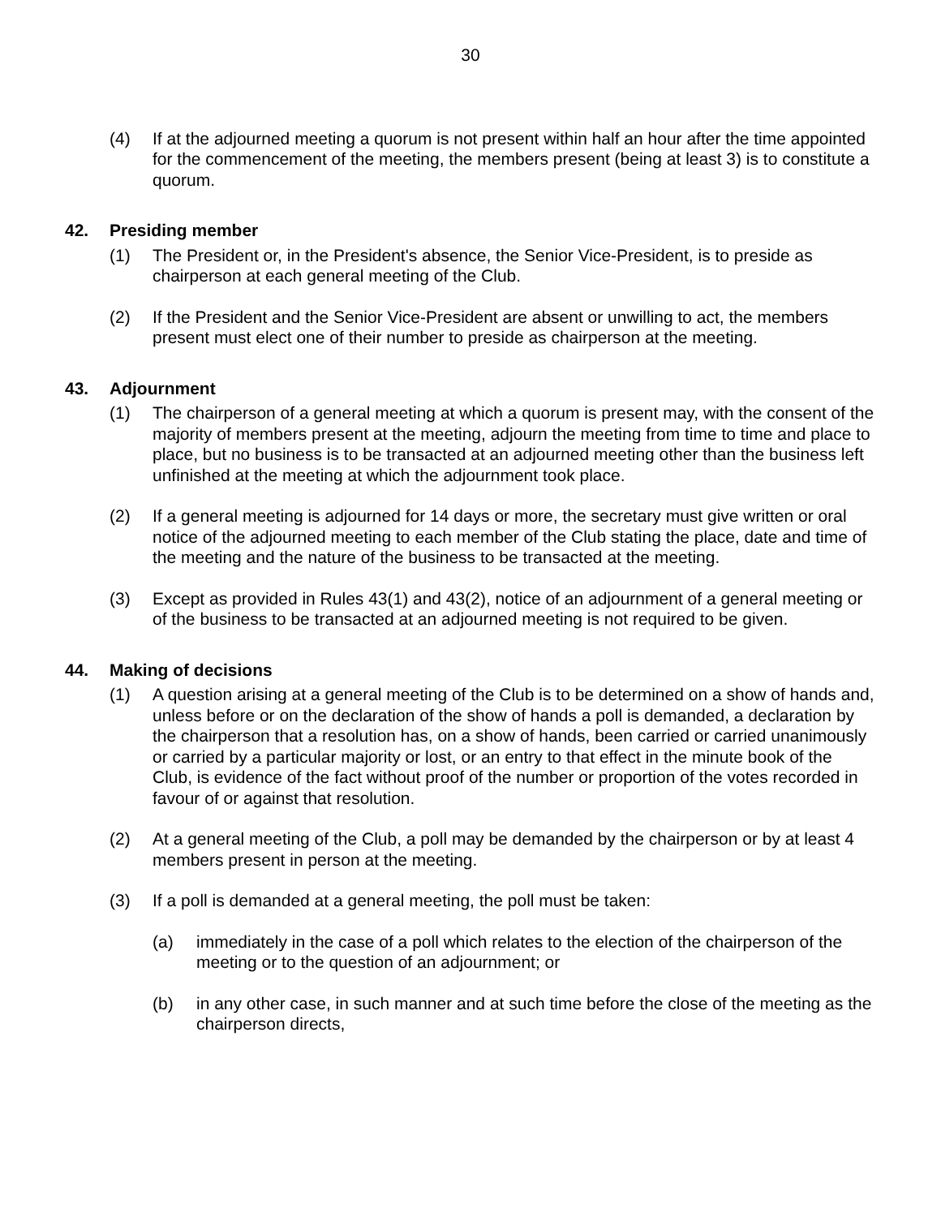30
(4) If at the adjourned meeting a quorum is not present within half an hour after the time appointed for the commencement of the meeting, the members present (being at least 3) is to constitute a quorum.
42. Presiding member
(1) The President or, in the President's absence, the Senior Vice-President, is to preside as chairperson at each general meeting of the Club.
(2) If the President and the Senior Vice-President are absent or unwilling to act, the members present must elect one of their number to preside as chairperson at the meeting.
43. Adjournment
(1) The chairperson of a general meeting at which a quorum is present may, with the consent of the majority of members present at the meeting, adjourn the meeting from time to time and place to place, but no business is to be transacted at an adjourned meeting other than the business left unfinished at the meeting at which the adjournment took place.
(2) If a general meeting is adjourned for 14 days or more, the secretary must give written or oral notice of the adjourned meeting to each member of the Club stating the place, date and time of the meeting and the nature of the business to be transacted at the meeting.
(3) Except as provided in Rules 43(1) and 43(2), notice of an adjournment of a general meeting or of the business to be transacted at an adjourned meeting is not required to be given.
44. Making of decisions
(1) A question arising at a general meeting of the Club is to be determined on a show of hands and, unless before or on the declaration of the show of hands a poll is demanded, a declaration by the chairperson that a resolution has, on a show of hands, been carried or carried unanimously or carried by a particular majority or lost, or an entry to that effect in the minute book of the Club, is evidence of the fact without proof of the number or proportion of the votes recorded in favour of or against that resolution.
(2) At a general meeting of the Club, a poll may be demanded by the chairperson or by at least 4 members present in person at the meeting.
(3) If a poll is demanded at a general meeting, the poll must be taken:
(a) immediately in the case of a poll which relates to the election of the chairperson of the meeting or to the question of an adjournment; or
(b) in any other case, in such manner and at such time before the close of the meeting as the chairperson directs,